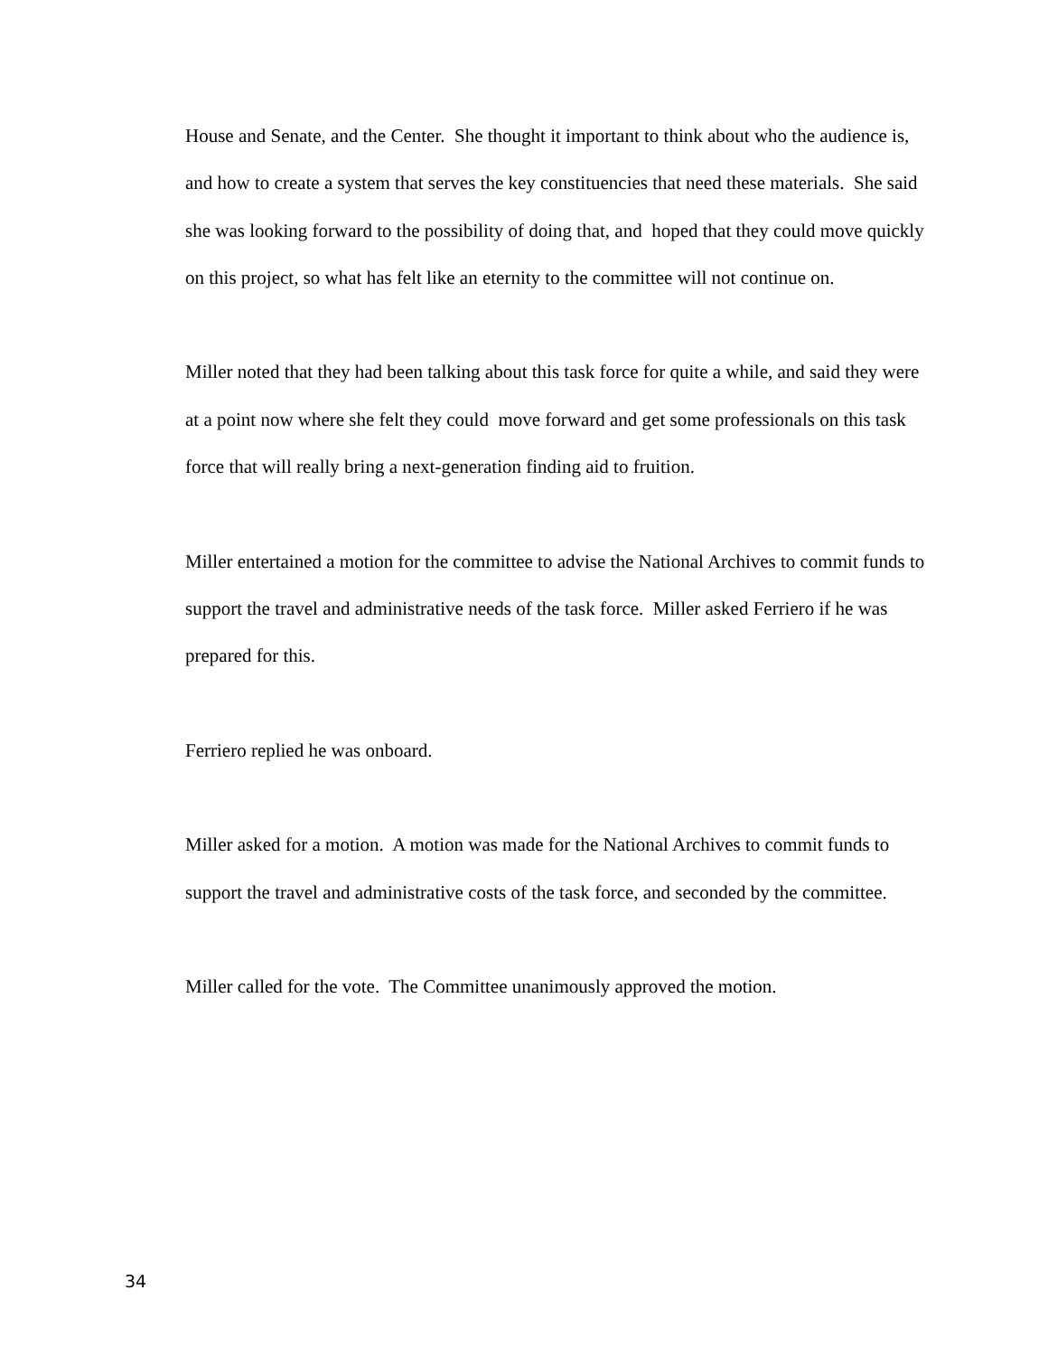House and Senate, and the Center. She thought it important to think about who the audience is, and how to create a system that serves the key constituencies that need these materials. She said she was looking forward to the possibility of doing that, and hoped that they could move quickly on this project, so what has felt like an eternity to the committee will not continue on.
Miller noted that they had been talking about this task force for quite a while, and said they were at a point now where she felt they could move forward and get some professionals on this task force that will really bring a next-generation finding aid to fruition.
Miller entertained a motion for the committee to advise the National Archives to commit funds to support the travel and administrative needs of the task force. Miller asked Ferriero if he was prepared for this.
Ferriero replied he was onboard.
Miller asked for a motion. A motion was made for the National Archives to commit funds to support the travel and administrative costs of the task force, and seconded by the committee.
Miller called for the vote. The Committee unanimously approved the motion.
34